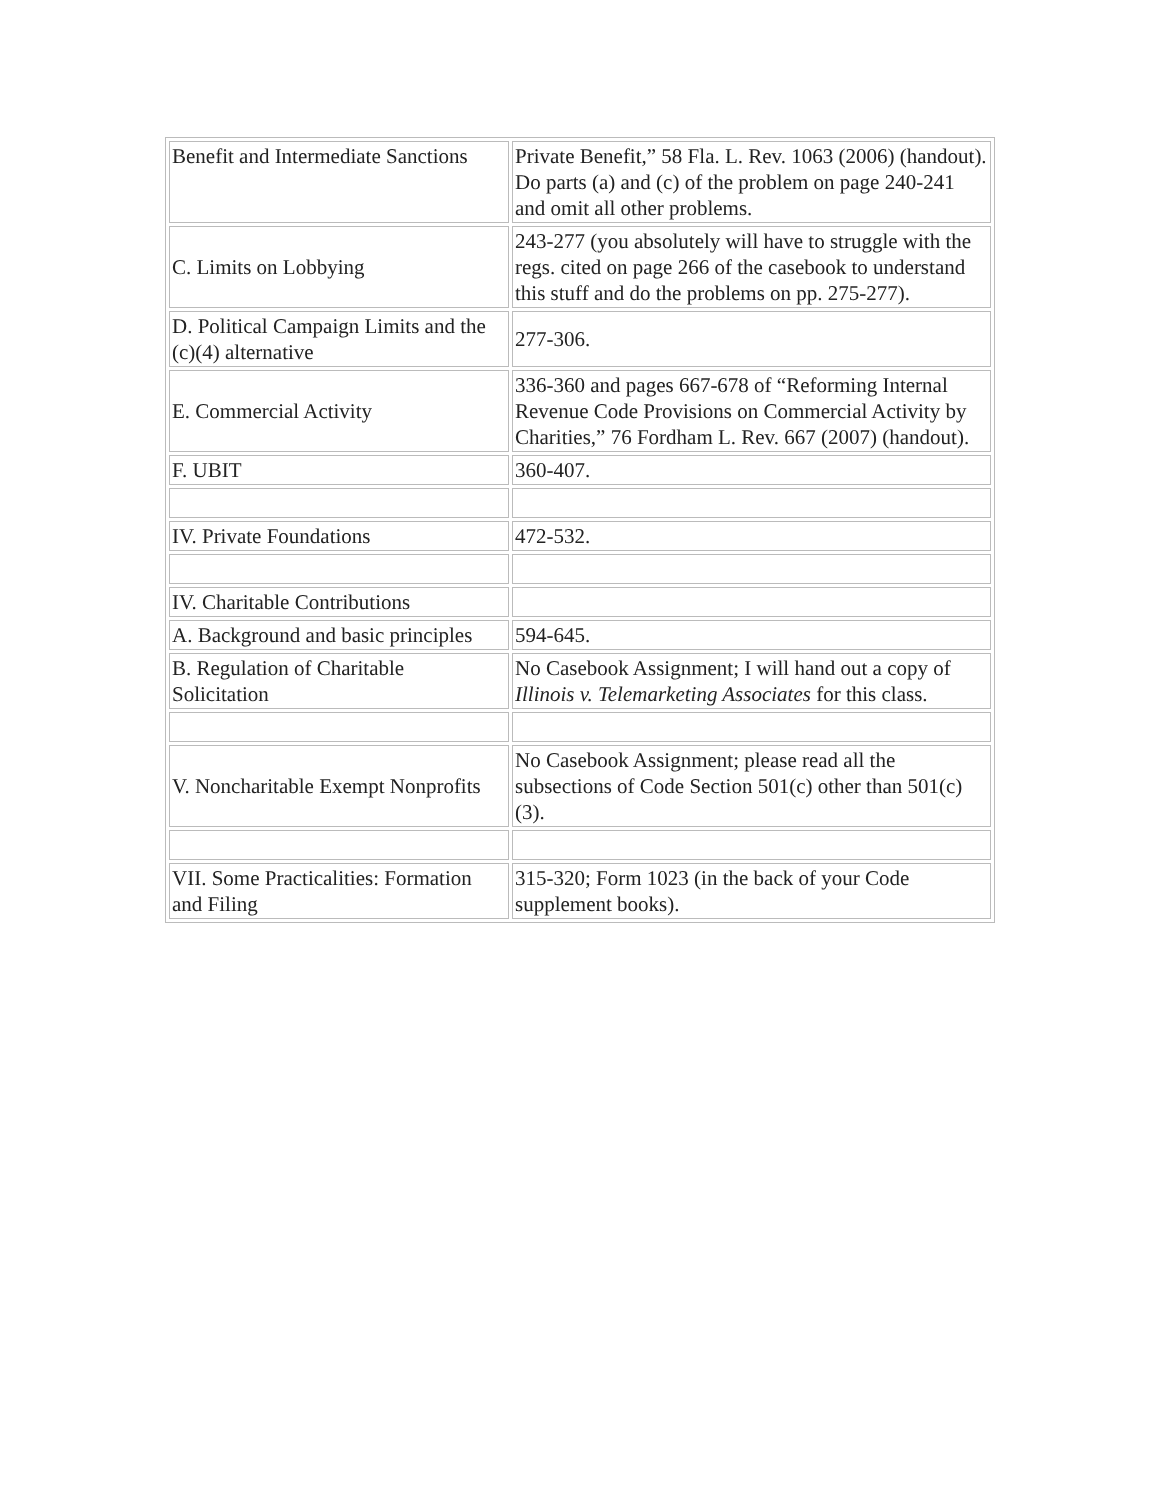| Benefit and Intermediate Sanctions | Private Benefit,” 58 Fla. L. Rev. 1063 (2006) (handout). Do parts (a) and (c) of the problem on page 240-241 and omit all other problems. |
| C. Limits on Lobbying | 243-277 (you absolutely will have to struggle with the regs. cited on page 266 of the casebook to understand this stuff and do the problems on pp. 275-277). |
| D. Political Campaign Limits and the (c)(4) alternative | 277-306. |
| E. Commercial Activity | 336-360 and pages 667-678 of “Reforming Internal Revenue Code Provisions on Commercial Activity by Charities,” 76 Fordham L. Rev. 667 (2007) (handout). |
| F. UBIT | 360-407. |
| IV. Private Foundations | 472-532. |
| IV. Charitable Contributions | |
| A. Background and basic principles | 594-645. |
| B. Regulation of Charitable Solicitation | No Casebook Assignment; I will hand out a copy of Illinois v. Telemarketing Associates for this class. |
| V. Noncharitable Exempt Nonprofits | No Casebook Assignment; please read all the subsections of Code Section 501(c) other than 501(c)(3). |
| VII. Some Practicalities: Formation and Filing | 315-320; Form 1023 (in the back of your Code supplement books). |